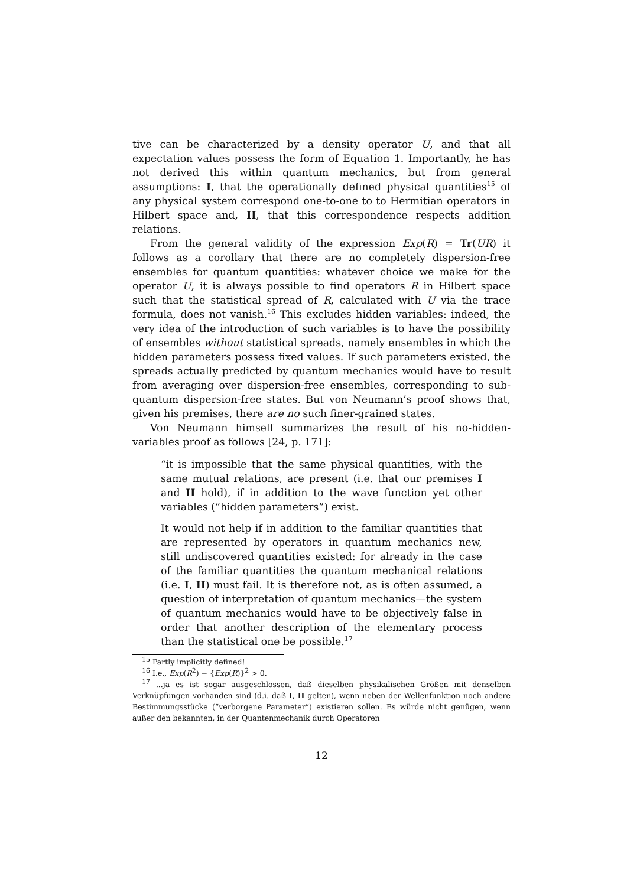tive can be characterized by a density operator U, and that all expectation values possess the form of Equation 1. Importantly, he has not derived this within quantum mechanics, but from general assumptions: I, that the operationally defined physical quantities<sup>15</sup> of any physical system correspond one-to-one to to Hermitian operators in Hilbert space and, II, that this correspondence respects addition relations.
From the general validity of the expression Exp(R) = Tr(UR) it follows as a corollary that there are no completely dispersion-free ensembles for quantum quantities: whatever choice we make for the operator U, it is always possible to find operators R in Hilbert space such that the statistical spread of R, calculated with U via the trace formula, does not vanish.<sup>16</sup> This excludes hidden variables: indeed, the very idea of the introduction of such variables is to have the possibility of ensembles without statistical spreads, namely ensembles in which the hidden parameters possess fixed values. If such parameters existed, the spreads actually predicted by quantum mechanics would have to result from averaging over dispersion-free ensembles, corresponding to sub-quantum dispersion-free states. But von Neumann’s proof shows that, given his premises, there are no such finer-grained states.
Von Neumann himself summarizes the result of his no-hidden-variables proof as follows [24, p. 171]:
“it is impossible that the same physical quantities, with the same mutual relations, are present (i.e. that our premises I and II hold), if in addition to the wave function yet other variables (“hidden parameters”) exist.
It would not help if in addition to the familiar quantities that are represented by operators in quantum mechanics new, still undiscovered quantities existed: for already in the case of the familiar quantities the quantum mechanical relations (i.e. I, II) must fail. It is therefore not, as is often assumed, a question of interpretation of quantum mechanics—the system of quantum mechanics would have to be objectively false in order that another description of the elementary process than the statistical one be possible.<sup>17</sup>
<sup>15</sup> Partly implicitly defined!
<sup>16</sup> I.e., Exp(R<sup>2</sup>) − {Exp(R)}<sup>2</sup> > 0.
<sup>17</sup> ...ja es ist sogar ausgeschlossen, daß dieselben physikalischen Größen mit denselben Verknüpfungen vorhanden sind (d.i. daß I, II gelten), wenn neben der Wellenfunktion noch andere Bestimmungsstücke (“verborgene Parameter”) existieren sollen. Es würde nicht genügen, wenn außer den bekannten, in der Quantenmechanik durch Operatoren
12